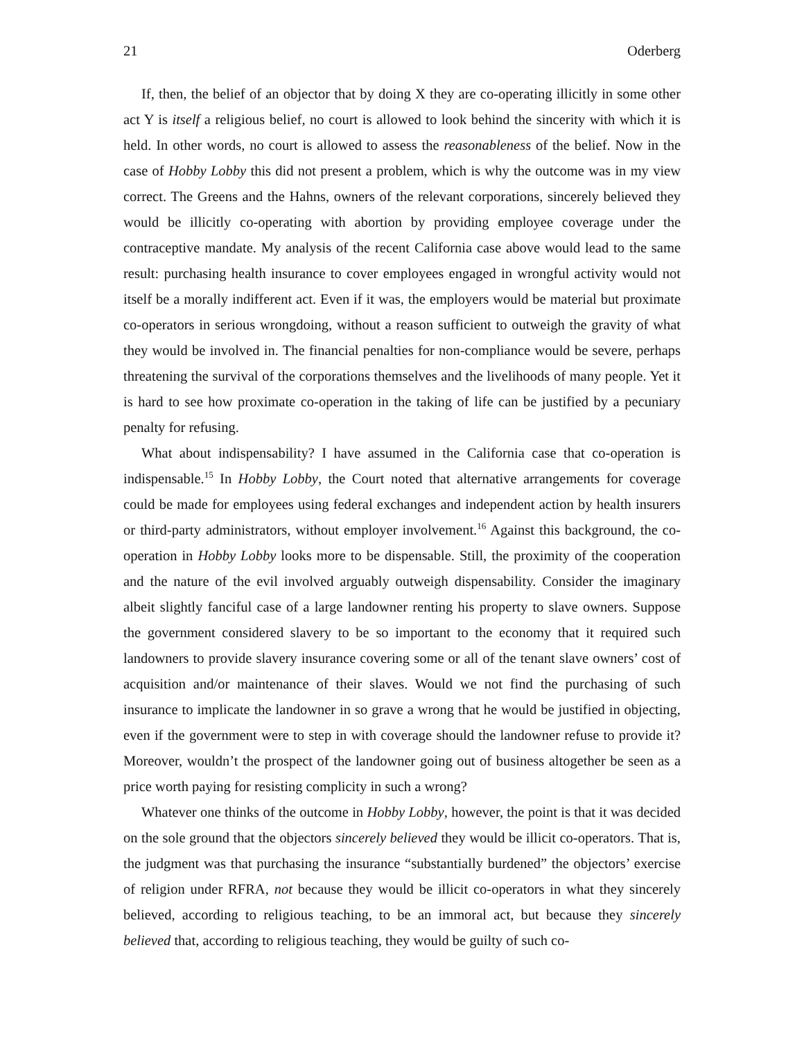21 Oderberg
If, then, the belief of an objector that by doing X they are co-operating illicitly in some other act Y is itself a religious belief, no court is allowed to look behind the sincerity with which it is held. In other words, no court is allowed to assess the reasonableness of the belief. Now in the case of Hobby Lobby this did not present a problem, which is why the outcome was in my view correct. The Greens and the Hahns, owners of the relevant corporations, sincerely believed they would be illicitly co-operating with abortion by providing employee coverage under the contraceptive mandate. My analysis of the recent California case above would lead to the same result: purchasing health insurance to cover employees engaged in wrongful activity would not itself be a morally indifferent act. Even if it was, the employers would be material but proximate co-operators in serious wrongdoing, without a reason sufficient to outweigh the gravity of what they would be involved in. The financial penalties for non-compliance would be severe, perhaps threatening the survival of the corporations themselves and the livelihoods of many people. Yet it is hard to see how proximate co-operation in the taking of life can be justified by a pecuniary penalty for refusing.
What about indispensability? I have assumed in the California case that co-operation is indispensable.<sup>15</sup> In Hobby Lobby, the Court noted that alternative arrangements for coverage could be made for employees using federal exchanges and independent action by health insurers or third-party administrators, without employer involvement.<sup>16</sup> Against this background, the co-operation in Hobby Lobby looks more to be dispensable. Still, the proximity of the cooperation and the nature of the evil involved arguably outweigh dispensability. Consider the imaginary albeit slightly fanciful case of a large landowner renting his property to slave owners. Suppose the government considered slavery to be so important to the economy that it required such landowners to provide slavery insurance covering some or all of the tenant slave owners’ cost of acquisition and/or maintenance of their slaves. Would we not find the purchasing of such insurance to implicate the landowner in so grave a wrong that he would be justified in objecting, even if the government were to step in with coverage should the landowner refuse to provide it? Moreover, wouldn’t the prospect of the landowner going out of business altogether be seen as a price worth paying for resisting complicity in such a wrong?
Whatever one thinks of the outcome in Hobby Lobby, however, the point is that it was decided on the sole ground that the objectors sincerely believed they would be illicit co-operators. That is, the judgment was that purchasing the insurance “substantially burdened” the objectors’ exercise of religion under RFRA, not because they would be illicit co-operators in what they sincerely believed, according to religious teaching, to be an immoral act, but because they sincerely believed that, according to religious teaching, they would be guilty of such co-